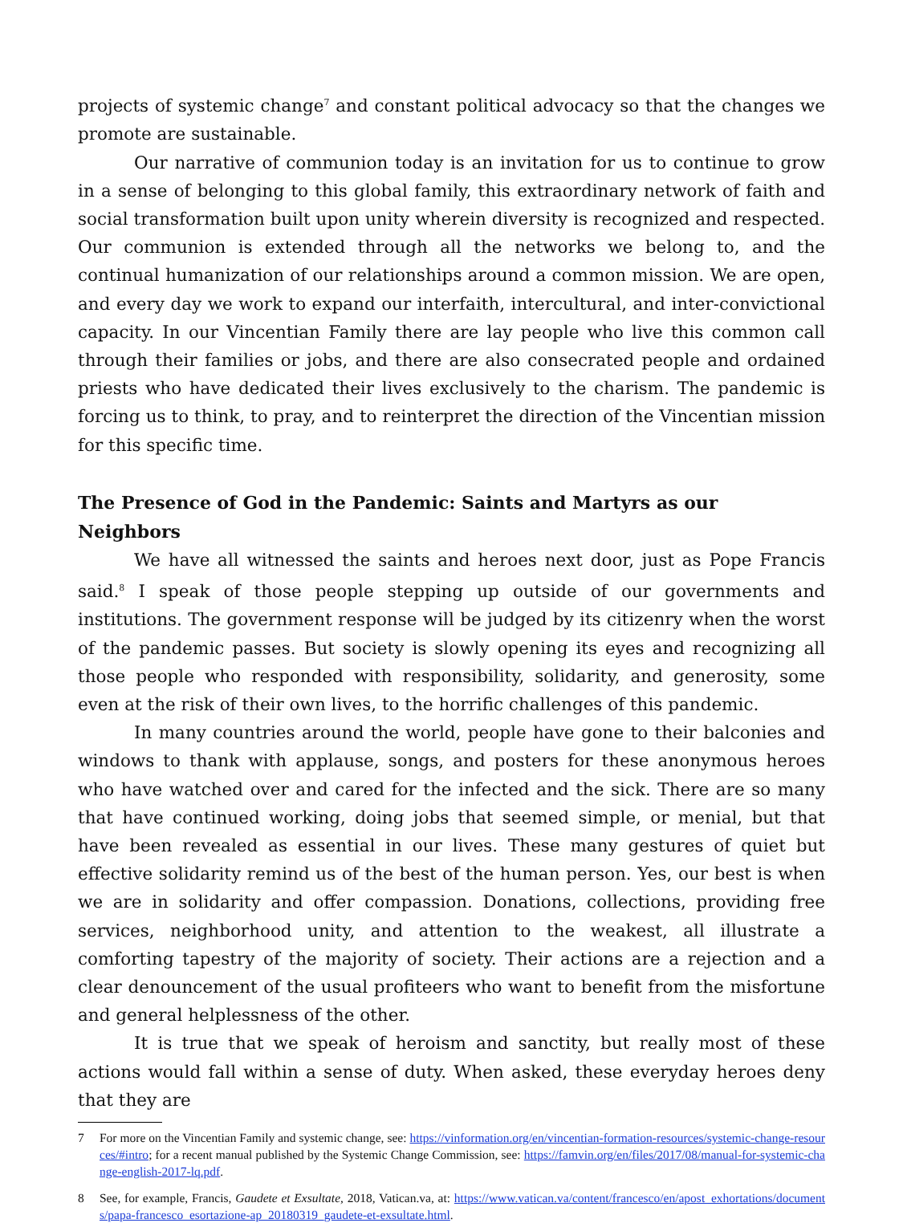projects of systemic change<sup>7</sup> and constant political advocacy so that the changes we promote are sustainable.
Our narrative of communion today is an invitation for us to continue to grow in a sense of belonging to this global family, this extraordinary network of faith and social transformation built upon unity wherein diversity is recognized and respected. Our communion is extended through all the networks we belong to, and the continual humanization of our relationships around a common mission. We are open, and every day we work to expand our interfaith, intercultural, and inter-convictional capacity. In our Vincentian Family there are lay people who live this common call through their families or jobs, and there are also consecrated people and ordained priests who have dedicated their lives exclusively to the charism. The pandemic is forcing us to think, to pray, and to reinterpret the direction of the Vincentian mission for this specific time.
The Presence of God in the Pandemic: Saints and Martyrs as our Neighbors
We have all witnessed the saints and heroes next door, just as Pope Francis said.<sup>8</sup> I speak of those people stepping up outside of our governments and institutions. The government response will be judged by its citizenry when the worst of the pandemic passes. But society is slowly opening its eyes and recognizing all those people who responded with responsibility, solidarity, and generosity, some even at the risk of their own lives, to the horrific challenges of this pandemic.
In many countries around the world, people have gone to their balconies and windows to thank with applause, songs, and posters for these anonymous heroes who have watched over and cared for the infected and the sick. There are so many that have continued working, doing jobs that seemed simple, or menial, but that have been revealed as essential in our lives. These many gestures of quiet but effective solidarity remind us of the best of the human person. Yes, our best is when we are in solidarity and offer compassion. Donations, collections, providing free services, neighborhood unity, and attention to the weakest, all illustrate a comforting tapestry of the majority of society. Their actions are a rejection and a clear denouncement of the usual profiteers who want to benefit from the misfortune and general helplessness of the other.
It is true that we speak of heroism and sanctity, but really most of these actions would fall within a sense of duty. When asked, these everyday heroes deny that they are
7 For more on the Vincentian Family and systemic change, see: https://vinformation.org/en/vincentian-formation-resources/systemic-change-resources/#intro; for a recent manual published by the Systemic Change Commission, see: https://famvin.org/en/files/2017/08/manual-for-systemic-change-english-2017-lq.pdf.
8 See, for example, Francis, Gaudete et Exsultate, 2018, Vatican.va, at: https://www.vatican.va/content/francesco/en/apost_exhortations/documents/papa-francesco_esortazione-ap_20180319_gaudete-et-exsultate.html.